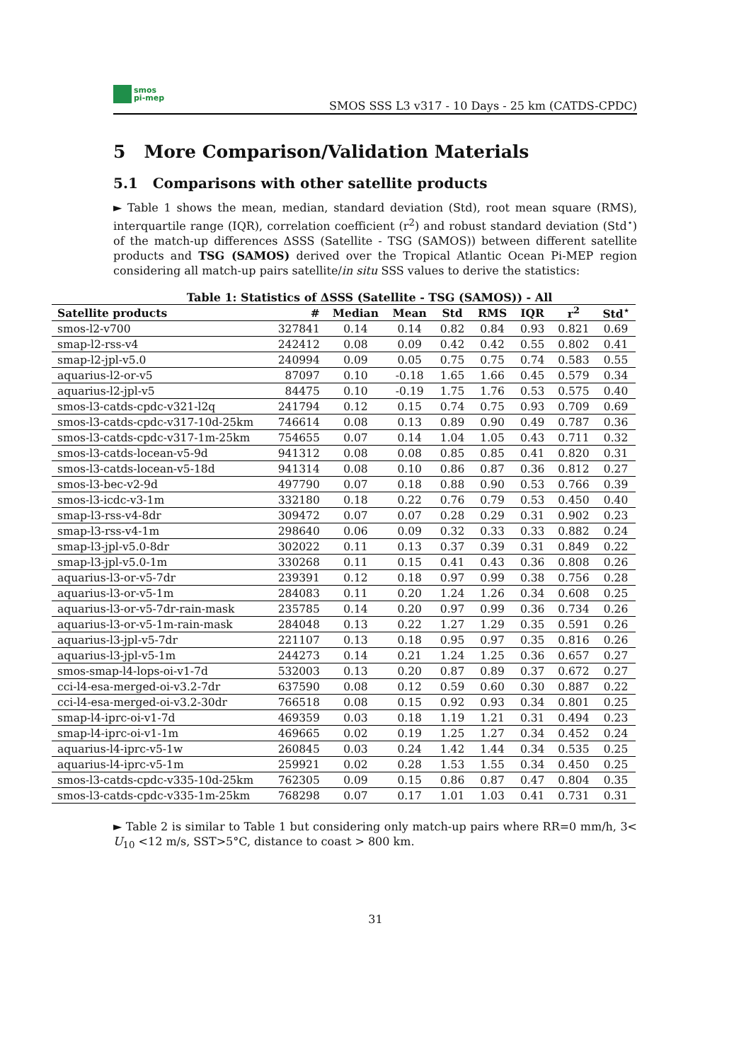smos
pi-mep
SMOS SSS L3 v317 - 10 Days - 25 km (CATDS-CPDC)
5 More Comparison/Validation Materials
5.1 Comparisons with other satellite products
► Table 1 shows the mean, median, standard deviation (Std), root mean square (RMS), interquartile range (IQR), correlation coefficient (r<sup>2</sup>) and robust standard deviation (Std<sup>⋆</sup>) of the match-up differences ΔSSS (Satellite - TSG (SAMOS)) between different satellite products and TSG (SAMOS) derived over the Tropical Atlantic Ocean Pi-MEP region considering all match-up pairs satellite/in situ SSS values to derive the statistics:
Table 1: Statistics of ΔSSS (Satellite - TSG (SAMOS)) - All
| Satellite products | # | Median | Mean | Std | RMS | IQR | r<sup>2</sup> | Std<sup>⋆</sup> |
| --- | --- | --- | --- | --- | --- | --- | --- | --- |
| smos-l2-v700 | 327841 | 0.14 | 0.14 | 0.82 | 0.84 | 0.93 | 0.821 | 0.69 |
| smap-l2-rss-v4 | 242412 | 0.08 | 0.09 | 0.42 | 0.42 | 0.55 | 0.802 | 0.41 |
| smap-l2-jpl-v5.0 | 240994 | 0.09 | 0.05 | 0.75 | 0.75 | 0.74 | 0.583 | 0.55 |
| aquarius-l2-or-v5 | 87097 | 0.10 | -0.18 | 1.65 | 1.66 | 0.45 | 0.579 | 0.34 |
| aquarius-l2-jpl-v5 | 84475 | 0.10 | -0.19 | 1.75 | 1.76 | 0.53 | 0.575 | 0.40 |
| smos-l3-catds-cpdc-v321-l2q | 241794 | 0.12 | 0.15 | 0.74 | 0.75 | 0.93 | 0.709 | 0.69 |
| smos-l3-catds-cpdc-v317-10d-25km | 746614 | 0.08 | 0.13 | 0.89 | 0.90 | 0.49 | 0.787 | 0.36 |
| smos-l3-catds-cpdc-v317-1m-25km | 754655 | 0.07 | 0.14 | 1.04 | 1.05 | 0.43 | 0.711 | 0.32 |
| smos-l3-catds-locean-v5-9d | 941312 | 0.08 | 0.08 | 0.85 | 0.85 | 0.41 | 0.820 | 0.31 |
| smos-l3-catds-locean-v5-18d | 941314 | 0.08 | 0.10 | 0.86 | 0.87 | 0.36 | 0.812 | 0.27 |
| smos-l3-bec-v2-9d | 497790 | 0.07 | 0.18 | 0.88 | 0.90 | 0.53 | 0.766 | 0.39 |
| smos-l3-icdc-v3-1m | 332180 | 0.18 | 0.22 | 0.76 | 0.79 | 0.53 | 0.450 | 0.40 |
| smap-l3-rss-v4-8dr | 309472 | 0.07 | 0.07 | 0.28 | 0.29 | 0.31 | 0.902 | 0.23 |
| smap-l3-rss-v4-1m | 298640 | 0.06 | 0.09 | 0.32 | 0.33 | 0.33 | 0.882 | 0.24 |
| smap-l3-jpl-v5.0-8dr | 302022 | 0.11 | 0.13 | 0.37 | 0.39 | 0.31 | 0.849 | 0.22 |
| smap-l3-jpl-v5.0-1m | 330268 | 0.11 | 0.15 | 0.41 | 0.43 | 0.36 | 0.808 | 0.26 |
| aquarius-l3-or-v5-7dr | 239391 | 0.12 | 0.18 | 0.97 | 0.99 | 0.38 | 0.756 | 0.28 |
| aquarius-l3-or-v5-1m | 284083 | 0.11 | 0.20 | 1.24 | 1.26 | 0.34 | 0.608 | 0.25 |
| aquarius-l3-or-v5-7dr-rain-mask | 235785 | 0.14 | 0.20 | 0.97 | 0.99 | 0.36 | 0.734 | 0.26 |
| aquarius-l3-or-v5-1m-rain-mask | 284048 | 0.13 | 0.22 | 1.27 | 1.29 | 0.35 | 0.591 | 0.26 |
| aquarius-l3-jpl-v5-7dr | 221107 | 0.13 | 0.18 | 0.95 | 0.97 | 0.35 | 0.816 | 0.26 |
| aquarius-l3-jpl-v5-1m | 244273 | 0.14 | 0.21 | 1.24 | 1.25 | 0.36 | 0.657 | 0.27 |
| smos-smap-l4-lops-oi-v1-7d | 532003 | 0.13 | 0.20 | 0.87 | 0.89 | 0.37 | 0.672 | 0.27 |
| cci-l4-esa-merged-oi-v3.2-7dr | 637590 | 0.08 | 0.12 | 0.59 | 0.60 | 0.30 | 0.887 | 0.22 |
| cci-l4-esa-merged-oi-v3.2-30dr | 766518 | 0.08 | 0.15 | 0.92 | 0.93 | 0.34 | 0.801 | 0.25 |
| smap-l4-iprc-oi-v1-7d | 469359 | 0.03 | 0.18 | 1.19 | 1.21 | 0.31 | 0.494 | 0.23 |
| smap-l4-iprc-oi-v1-1m | 469665 | 0.02 | 0.19 | 1.25 | 1.27 | 0.34 | 0.452 | 0.24 |
| aquarius-l4-iprc-v5-1w | 260845 | 0.03 | 0.24 | 1.42 | 1.44 | 0.34 | 0.535 | 0.25 |
| aquarius-l4-iprc-v5-1m | 259921 | 0.02 | 0.28 | 1.53 | 1.55 | 0.34 | 0.450 | 0.25 |
| smos-l3-catds-cpdc-v335-10d-25km | 762305 | 0.09 | 0.15 | 0.86 | 0.87 | 0.47 | 0.804 | 0.35 |
| smos-l3-catds-cpdc-v335-1m-25km | 768298 | 0.07 | 0.17 | 1.01 | 1.03 | 0.41 | 0.731 | 0.31 |
► Table 2 is similar to Table 1 but considering only match-up pairs where RR=0 mm/h, 3< U<sub>10</sub> <12 m/s, SST>5°C, distance to coast > 800 km.
31